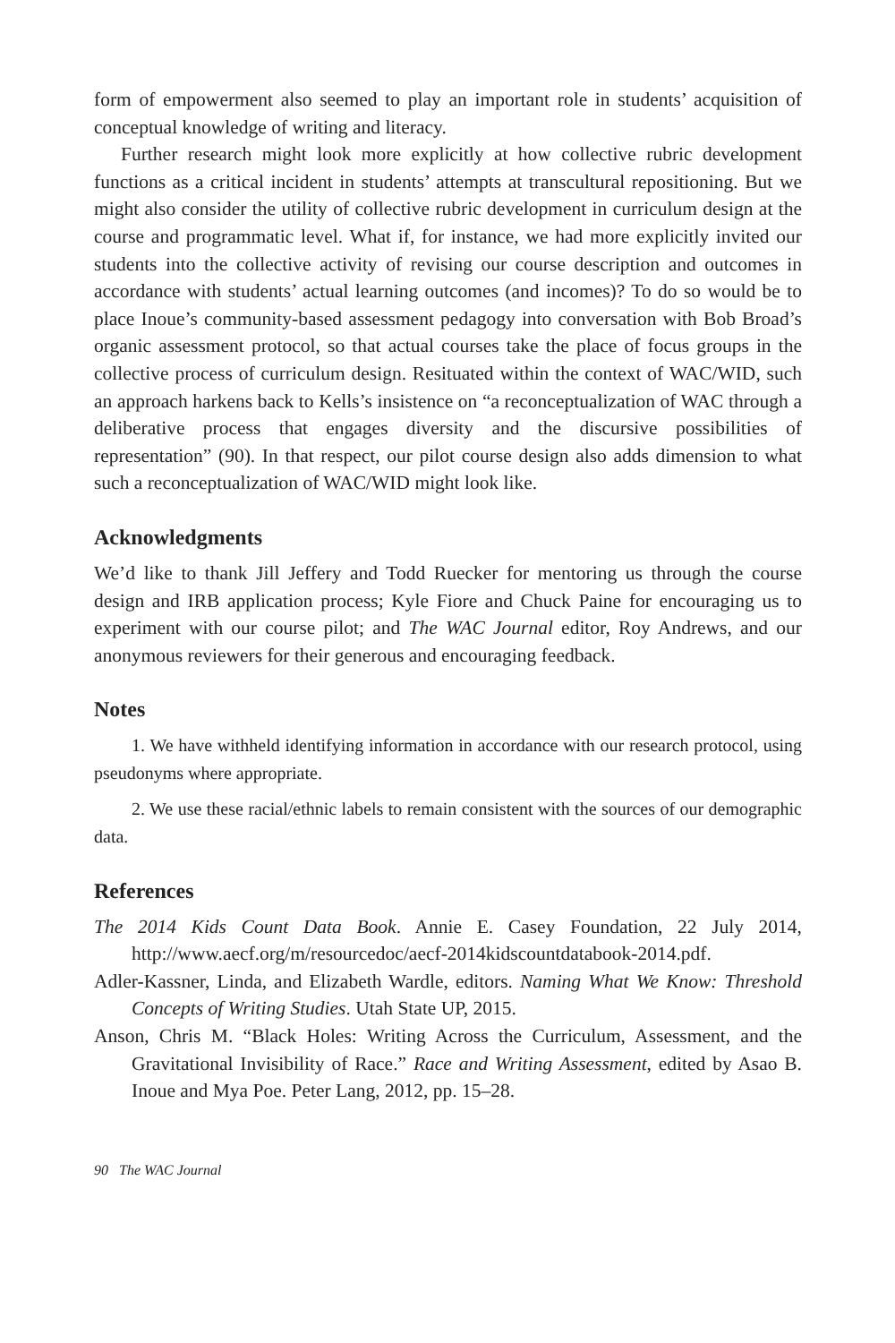form of empowerment also seemed to play an important role in students’ acquisition of conceptual knowledge of writing and literacy.
Further research might look more explicitly at how collective rubric development functions as a critical incident in students’ attempts at transcultural repositioning. But we might also consider the utility of collective rubric development in curriculum design at the course and programmatic level. What if, for instance, we had more explicitly invited our students into the collective activity of revising our course description and outcomes in accordance with students’ actual learning outcomes (and incomes)? To do so would be to place Inoue’s community-based assessment pedagogy into conversation with Bob Broad’s organic assessment protocol, so that actual courses take the place of focus groups in the collective process of curriculum design. Resituated within the context of WAC/WID, such an approach harkens back to Kells’s insistence on “a reconceptualization of WAC through a deliberative process that engages diversity and the discursive possibilities of representation” (90). In that respect, our pilot course design also adds dimension to what such a reconceptualization of WAC/WID might look like.
Acknowledgments
We’d like to thank Jill Jeffery and Todd Ruecker for mentoring us through the course design and IRB application process; Kyle Fiore and Chuck Paine for encouraging us to experiment with our course pilot; and The WAC Journal editor, Roy Andrews, and our anonymous reviewers for their generous and encouraging feedback.
Notes
1. We have withheld identifying information in accordance with our research protocol, using pseudonyms where appropriate.
2. We use these racial/ethnic labels to remain consistent with the sources of our demographic data.
References
The 2014 Kids Count Data Book. Annie E. Casey Foundation, 22 July 2014, http://www.aecf.org/m/resourcedoc/aecf-2014kidscountdatabook-2014.pdf.
Adler-Kassner, Linda, and Elizabeth Wardle, editors. Naming What We Know: Threshold Concepts of Writing Studies. Utah State UP, 2015.
Anson, Chris M. “Black Holes: Writing Across the Curriculum, Assessment, and the Gravitational Invisibility of Race.” Race and Writing Assessment, edited by Asao B. Inoue and Mya Poe. Peter Lang, 2012, pp. 15–28.
90 The WAC Journal